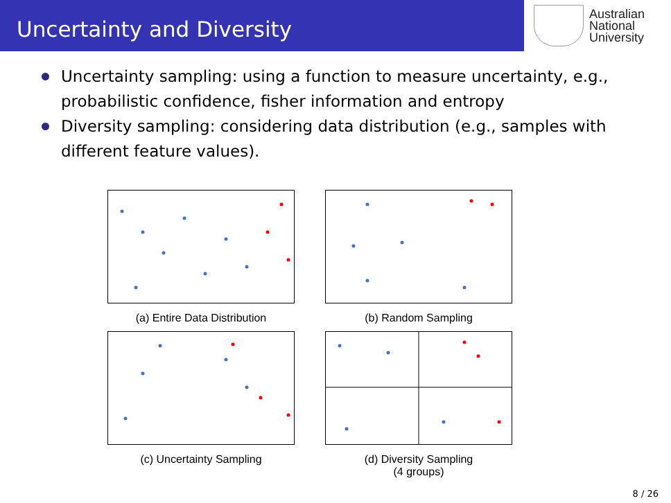Uncertainty and Diversity
Australian
National
University
Uncertainty sampling: using a function to measure uncertainty, e.g., probabilistic confidence, fisher information and entropy
Diversity sampling: considering data distribution (e.g., samples with different feature values).
(a) Entire Data Distribution
(b) Random Sampling
(c) Uncertainty Sampling
(d) Diversity Sampling
(4 groups)
8 / 26